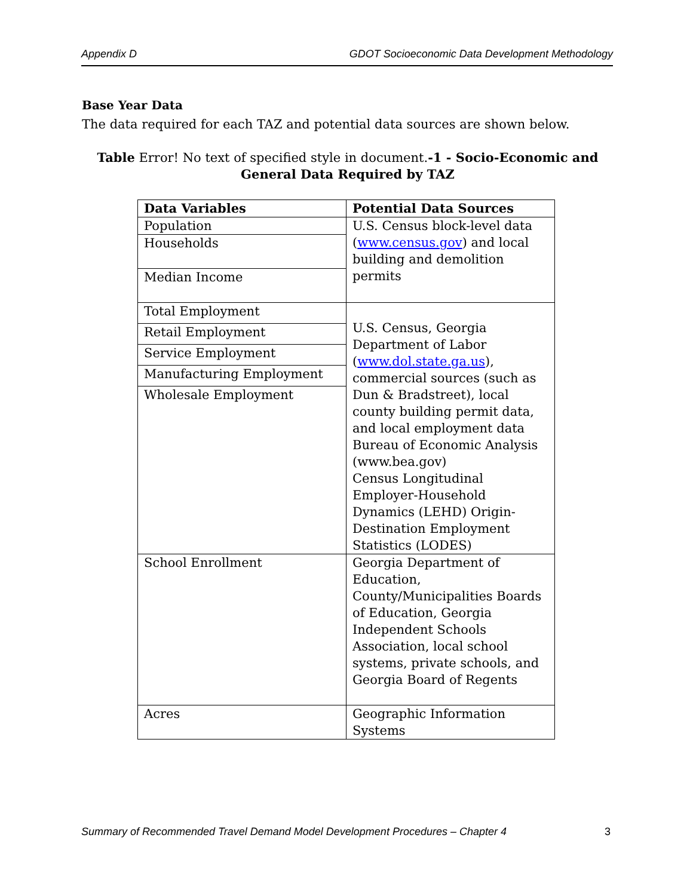Appendix D GDOT Socioeconomic Data Development Methodology
Base Year Data
The data required for each TAZ and potential data sources are shown below.
Table Error! No text of specified style in document.-1 - Socio-Economic and General Data Required by TAZ
| Data Variables | Potential Data Sources |
| --- | --- |
| Population | U.S. Census block-level data ( www.census.gov ) and local building and demolition permits |
| Households | |
| Median Income | |
| Total Employment | U.S. Census, Georgia Department of Labor ( www.dol.state.ga.us ), commercial sources (such as Dun & Bradstreet), local county building permit data, and local employment data Bureau of Economic Analysis (www.bea.gov) Census Longitudinal Employer-Household Dynamics (LEHD) Origin-Destination Employment Statistics (LODES) |
| Retail Employment | |
| Service Employment | |
| Manufacturing Employment | |
| Wholesale Employment | |
| School Enrollment | Georgia Department of Education, County/Municipalities Boards of Education, Georgia Independent Schools Association, local school systems, private schools, and Georgia Board of Regents |
| Acres | Geographic Information Systems |
Summary of Recommended Travel Demand Model Development Procedures – Chapter 4 3